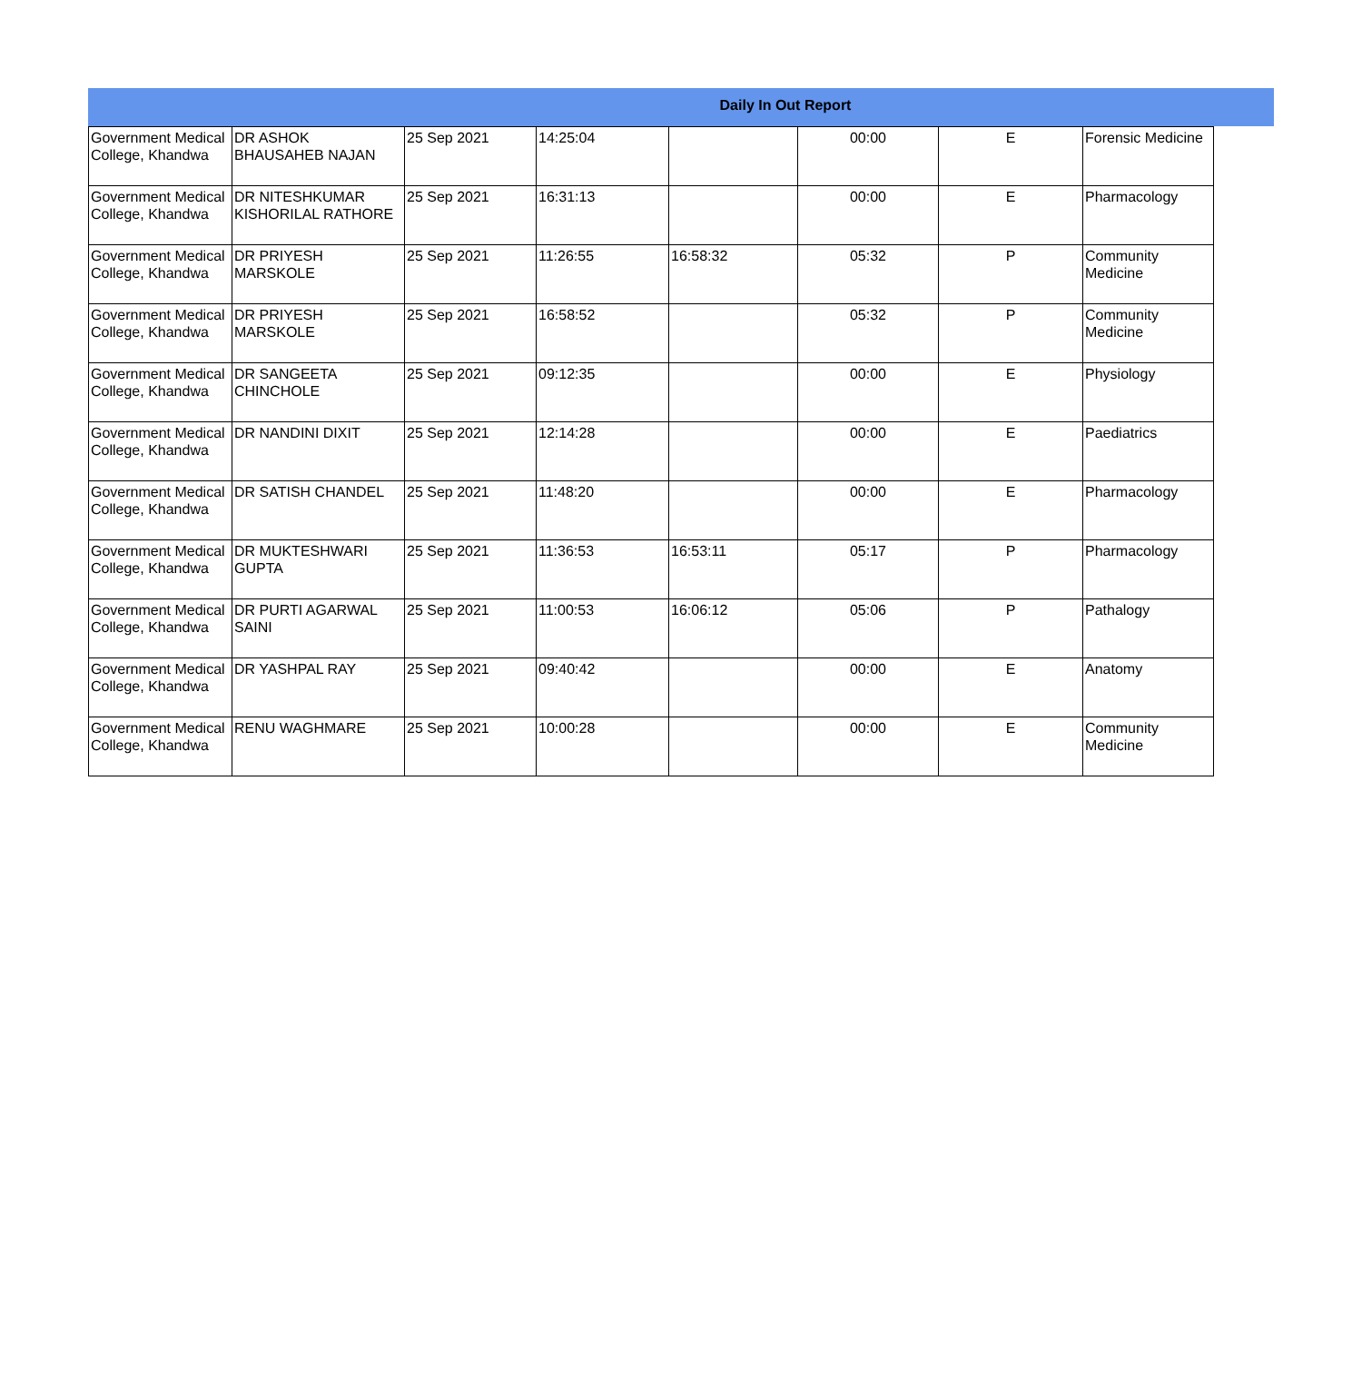Daily In Out Report
| Government Medical College, Khandwa | DR ASHOK BHAUSAHEB NAJAN | 25 Sep 2021 | 14:25:04 | | 00:00 | E | Forensic Medicine |
| Government Medical College, Khandwa | DR NITESHKUMAR KISHORILAL RATHORE | 25 Sep 2021 | 16:31:13 | | 00:00 | E | Pharmacology |
| Government Medical College, Khandwa | DR PRIYESH MARSKOLE | 25 Sep 2021 | 11:26:55 | 16:58:32 | 05:32 | P | Community Medicine |
| Government Medical College, Khandwa | DR PRIYESH MARSKOLE | 25 Sep 2021 | 16:58:52 | | 05:32 | P | Community Medicine |
| Government Medical College, Khandwa | DR SANGEETA CHINCHOLE | 25 Sep 2021 | 09:12:35 | | 00:00 | E | Physiology |
| Government Medical College, Khandwa | DR NANDINI DIXIT | 25 Sep 2021 | 12:14:28 | | 00:00 | E | Paediatrics |
| Government Medical College, Khandwa | DR SATISH CHANDEL | 25 Sep 2021 | 11:48:20 | | 00:00 | E | Pharmacology |
| Government Medical College, Khandwa | DR MUKTESHWARI GUPTA | 25 Sep 2021 | 11:36:53 | 16:53:11 | 05:17 | P | Pharmacology |
| Government Medical College, Khandwa | DR PURTI AGARWAL SAINI | 25 Sep 2021 | 11:00:53 | 16:06:12 | 05:06 | P | Pathalogy |
| Government Medical College, Khandwa | DR YASHPAL RAY | 25 Sep 2021 | 09:40:42 | | 00:00 | E | Anatomy |
| Government Medical College, Khandwa | RENU WAGHMARE | 25 Sep 2021 | 10:00:28 | | 00:00 | E | Community Medicine |